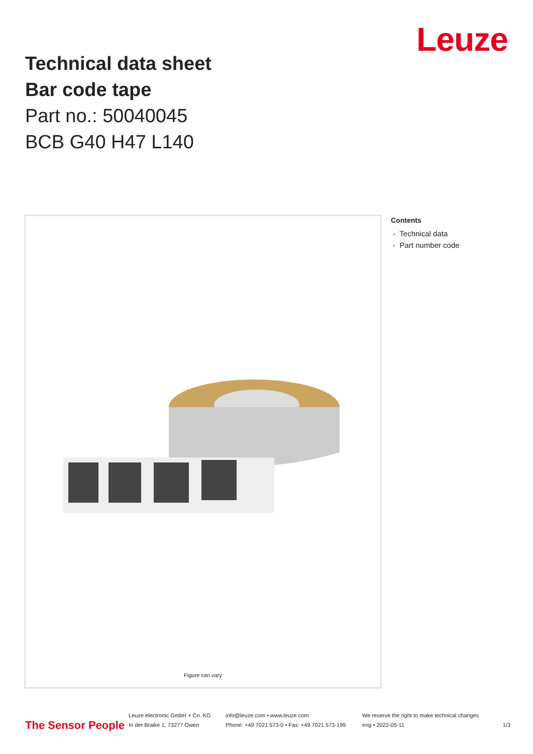Leuze
Technical data sheet
Bar code tape
Part no.: 50040045
BCB G40 H47 L140
Figure can vary
Contents
- Technical data
- Part number code
The Sensor People
Leuze electronic GmbH + Co. KG
In der Braike 1, 73277 Owen
info@leuze.com • www.leuze.com
Phone: +49 7021 573-0 • Fax: +49 7021 573-199
We reserve the right to make technical changes
eng • 2022-05-11
1/3